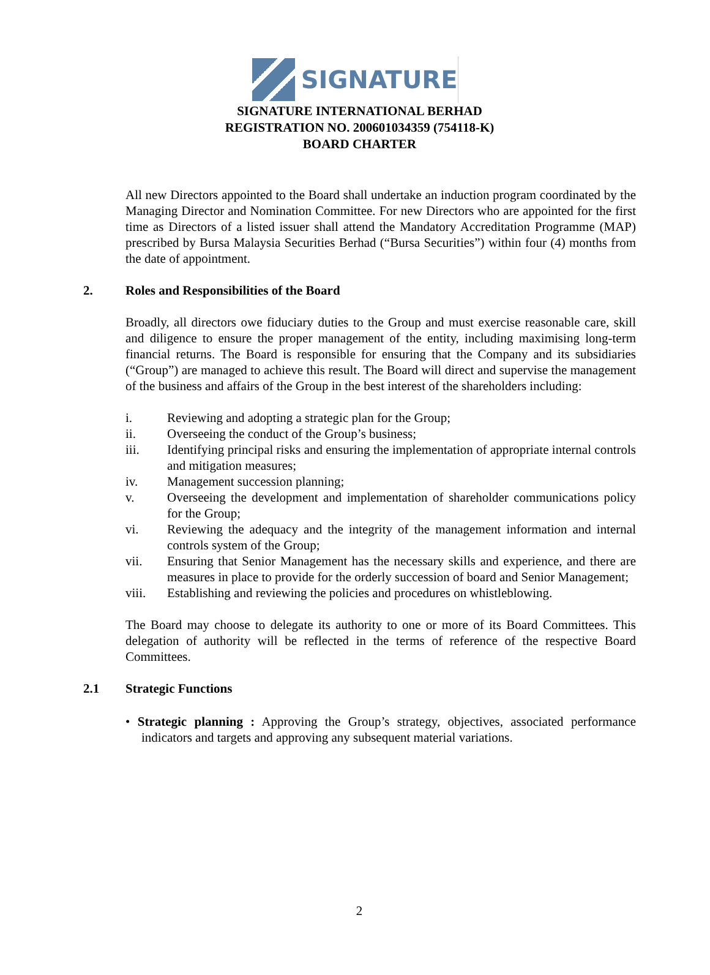SIGNATURE
SIGNATURE INTERNATIONAL BERHAD
REGISTRATION NO. 200601034359 (754118-K)
BOARD CHARTER
All new Directors appointed to the Board shall undertake an induction program coordinated by the Managing Director and Nomination Committee. For new Directors who are appointed for the first time as Directors of a listed issuer shall attend the Mandatory Accreditation Programme (MAP) prescribed by Bursa Malaysia Securities Berhad (“Bursa Securities”) within four (4) months from the date of appointment.
2. Roles and Responsibilities of the Board
Broadly, all directors owe fiduciary duties to the Group and must exercise reasonable care, skill and diligence to ensure the proper management of the entity, including maximising long-term financial returns. The Board is responsible for ensuring that the Company and its subsidiaries (“Group”) are managed to achieve this result. The Board will direct and supervise the management of the business and affairs of the Group in the best interest of the shareholders including:
i. Reviewing and adopting a strategic plan for the Group;
ii. Overseeing the conduct of the Group’s business;
iii. Identifying principal risks and ensuring the implementation of appropriate internal controls and mitigation measures;
iv. Management succession planning;
v. Overseeing the development and implementation of shareholder communications policy for the Group;
vi. Reviewing the adequacy and the integrity of the management information and internal controls system of the Group;
vii. Ensuring that Senior Management has the necessary skills and experience, and there are measures in place to provide for the orderly succession of board and Senior Management;
viii. Establishing and reviewing the policies and procedures on whistleblowing.
The Board may choose to delegate its authority to one or more of its Board Committees. This delegation of authority will be reflected in the terms of reference of the respective Board Committees.
2.1 Strategic Functions
• Strategic planning : Approving the Group’s strategy, objectives, associated performance indicators and targets and approving any subsequent material variations.
2